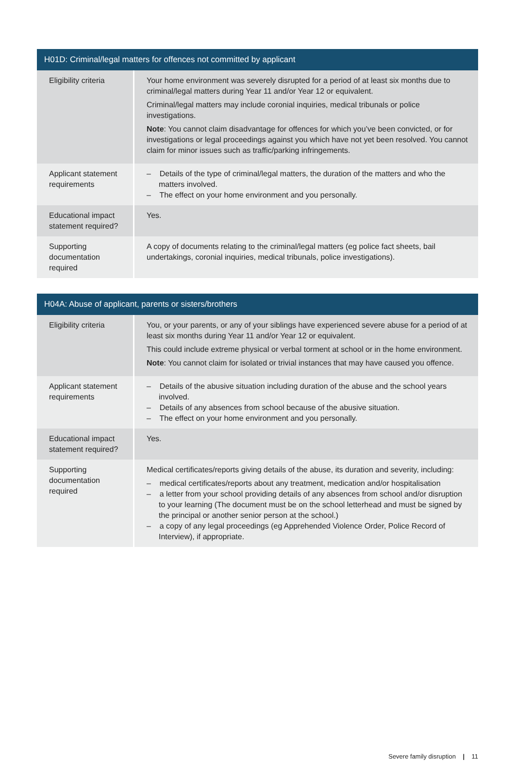| H01D: Criminal/legal matters for offences not committed by applicant | |
| --- | --- |
| Eligibility criteria | Your home environment was severely disrupted for a period of at least six months due to criminal/legal matters during Year 11 and/or Year 12 or equivalent. Criminal/legal matters may include coronial inquiries, medical tribunals or police investigations. Note : You cannot claim disadvantage for offences for which you’ve been convicted, or for investigations or legal proceedings against you which have not yet been resolved. You cannot claim for minor issues such as traffic/parking infringements. |
| Applicant statement requirements | – Details of the type of criminal/legal matters, the duration of the matters and who the matters involved. – The effect on your home environment and you personally. |
| Educational impact statement required? | Yes. |
| Supporting documentation required | A copy of documents relating to the criminal/legal matters (eg police fact sheets, bail undertakings, coronial inquiries, medical tribunals, police investigations). |
| H04A: Abuse of applicant, parents or sisters/brothers | |
| --- | --- |
| Eligibility criteria | You, or your parents, or any of your siblings have experienced severe abuse for a period of at least six months during Year 11 and/or Year 12 or equivalent. This could include extreme physical or verbal torment at school or in the home environment. Note : You cannot claim for isolated or trivial instances that may have caused you offence. |
| Applicant statement requirements | – Details of the abusive situation including duration of the abuse and the school years involved. – Details of any absences from school because of the abusive situation. – The effect on your home environment and you personally. |
| Educational impact statement required? | Yes. |
| Supporting documentation required | Medical certificates/reports giving details of the abuse, its duration and severity, including: – medical certificates/reports about any treatment, medication and/or hospitalisation – a letter from your school providing details of any absences from school and/or disruption to your learning (The document must be on the school letterhead and must be signed by the principal or another senior person at the school.) – a copy of any legal proceedings (eg Apprehended Violence Order, Police Record of Interview), if appropriate. |
Severe family disruption | 11